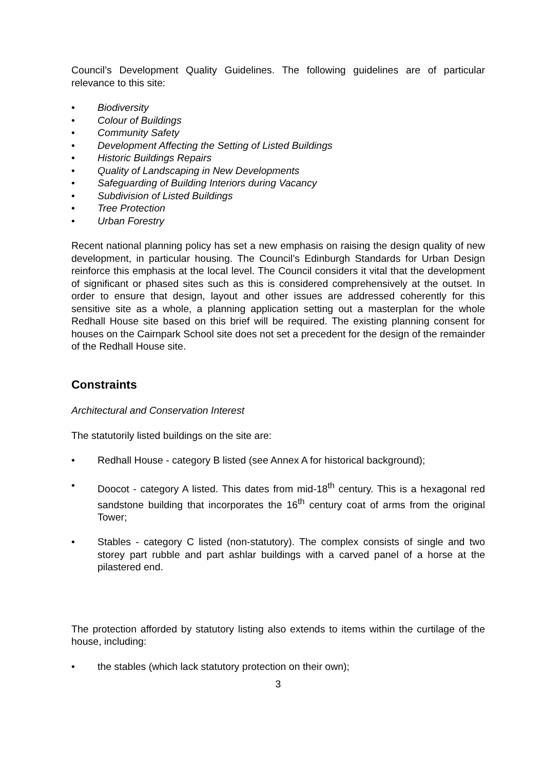Council’s Development Quality Guidelines. The following guidelines are of particular relevance to this site:
• Biodiversity
• Colour of Buildings
• Community Safety
• Development Affecting the Setting of Listed Buildings
• Historic Buildings Repairs
• Quality of Landscaping in New Developments
• Safeguarding of Building Interiors during Vacancy
• Subdivision of Listed Buildings
• Tree Protection
• Urban Forestry
Recent national planning policy has set a new emphasis on raising the design quality of new development, in particular housing. The Council’s Edinburgh Standards for Urban Design reinforce this emphasis at the local level. The Council considers it vital that the development of significant or phased sites such as this is considered comprehensively at the outset. In order to ensure that design, layout and other issues are addressed coherently for this sensitive site as a whole, a planning application setting out a masterplan for the whole Redhall House site based on this brief will be required. The existing planning consent for houses on the Cairnpark School site does not set a precedent for the design of the remainder of the Redhall House site.
Constraints
Architectural and Conservation Interest
The statutorily listed buildings on the site are:
• Redhall House - category B listed (see Annex A for historical background);
• Doocot - category A listed. This dates from mid-18<sup>th</sup> century. This is a hexagonal red sandstone building that incorporates the 16<sup>th</sup> century coat of arms from the original Tower;
• Stables - category C listed (non-statutory). The complex consists of single and two storey part rubble and part ashlar buildings with a carved panel of a horse at the pilastered end.
The protection afforded by statutory listing also extends to items within the curtilage of the house, including:
• the stables (which lack statutory protection on their own);
3